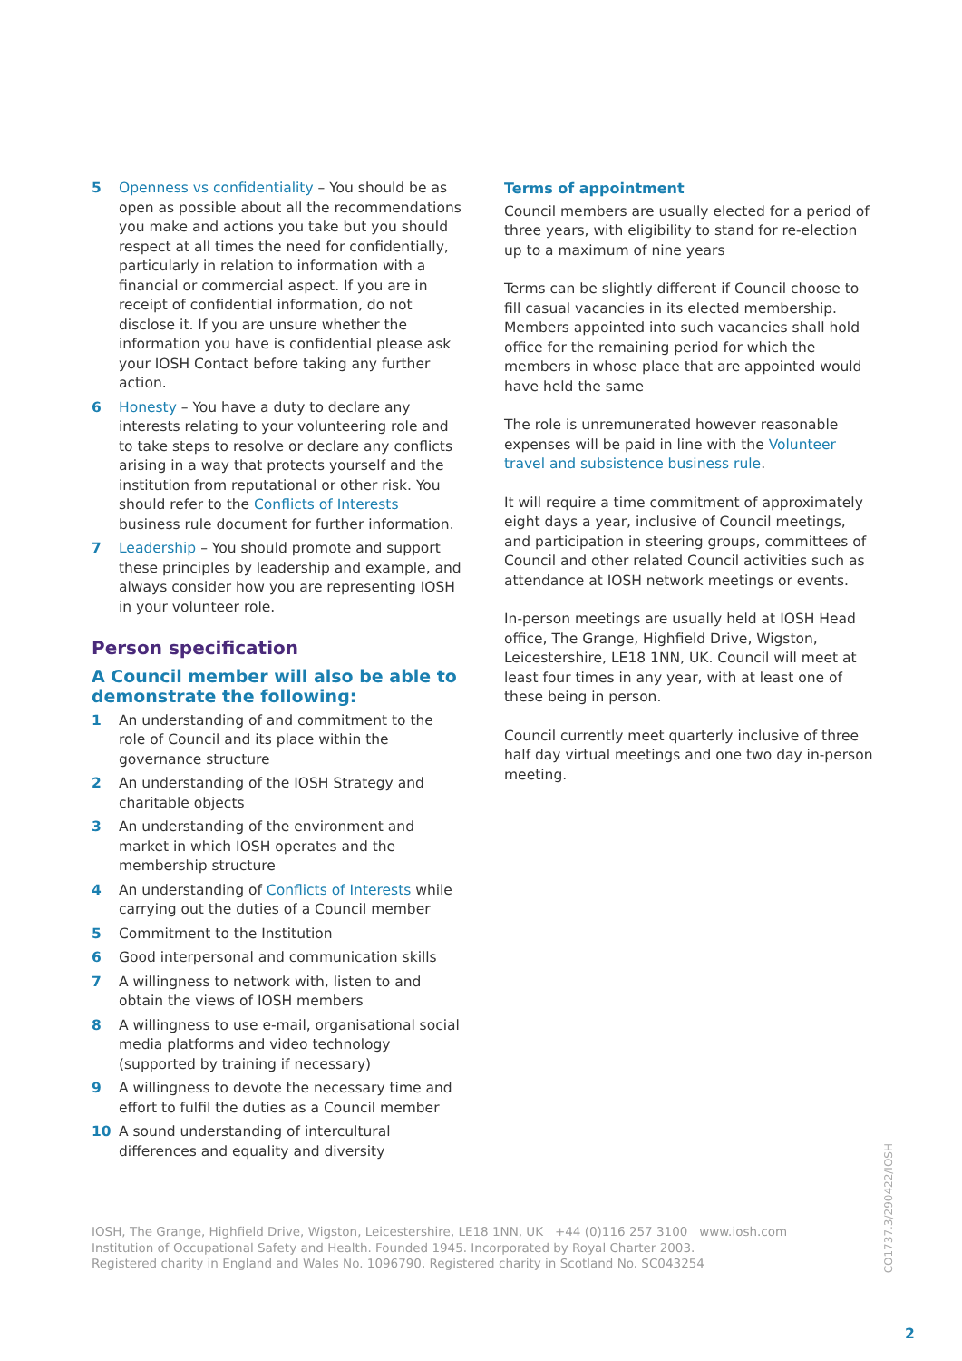5 Openness vs confidentiality – You should be as open as possible about all the recommendations you make and actions you take but you should respect at all times the need for confidentially, particularly in relation to information with a financial or commercial aspect. If you are in receipt of confidential information, do not disclose it. If you are unsure whether the information you have is confidential please ask your IOSH Contact before taking any further action.
6 Honesty – You have a duty to declare any interests relating to your volunteering role and to take steps to resolve or declare any conflicts arising in a way that protects yourself and the institution from reputational or other risk. You should refer to the Conflicts of Interests business rule document for further information.
7 Leadership – You should promote and support these principles by leadership and example, and always consider how you are representing IOSH in your volunteer role.
Person specification
A Council member will also be able to demonstrate the following:
1 An understanding of and commitment to the role of Council and its place within the governance structure
2 An understanding of the IOSH Strategy and charitable objects
3 An understanding of the environment and market in which IOSH operates and the membership structure
4 An understanding of Conflicts of Interests while carrying out the duties of a Council member
5 Commitment to the Institution
6 Good interpersonal and communication skills
7 A willingness to network with, listen to and obtain the views of IOSH members
8 A willingness to use e-mail, organisational social media platforms and video technology (supported by training if necessary)
9 A willingness to devote the necessary time and effort to fulfil the duties as a Council member
10 A sound understanding of intercultural differences and equality and diversity
Terms of appointment
Council members are usually elected for a period of three years, with eligibility to stand for re-election up to a maximum of nine years
Terms can be slightly different if Council choose to fill casual vacancies in its elected membership. Members appointed into such vacancies shall hold office for the remaining period for which the members in whose place that are appointed would have held the same
The role is unremunerated however reasonable expenses will be paid in line with the Volunteer travel and subsistence business rule.
It will require a time commitment of approximately eight days a year, inclusive of Council meetings, and participation in steering groups, committees of Council and other related Council activities such as attendance at IOSH network meetings or events.
In-person meetings are usually held at IOSH Head office, The Grange, Highfield Drive, Wigston, Leicestershire, LE18 1NN, UK. Council will meet at least four times in any year, with at least one of these being in person.
Council currently meet quarterly inclusive of three half day virtual meetings and one two day in-person meeting.
IOSH, The Grange, Highfield Drive, Wigston, Leicestershire, LE18 1NN, UK +44 (0)116 257 3100 www.iosh.com
Institution of Occupational Safety and Health. Founded 1945. Incorporated by Royal Charter 2003.
Registered charity in England and Wales No. 1096790. Registered charity in Scotland No. SC043254
CO1737.3/290422/IOSH
2